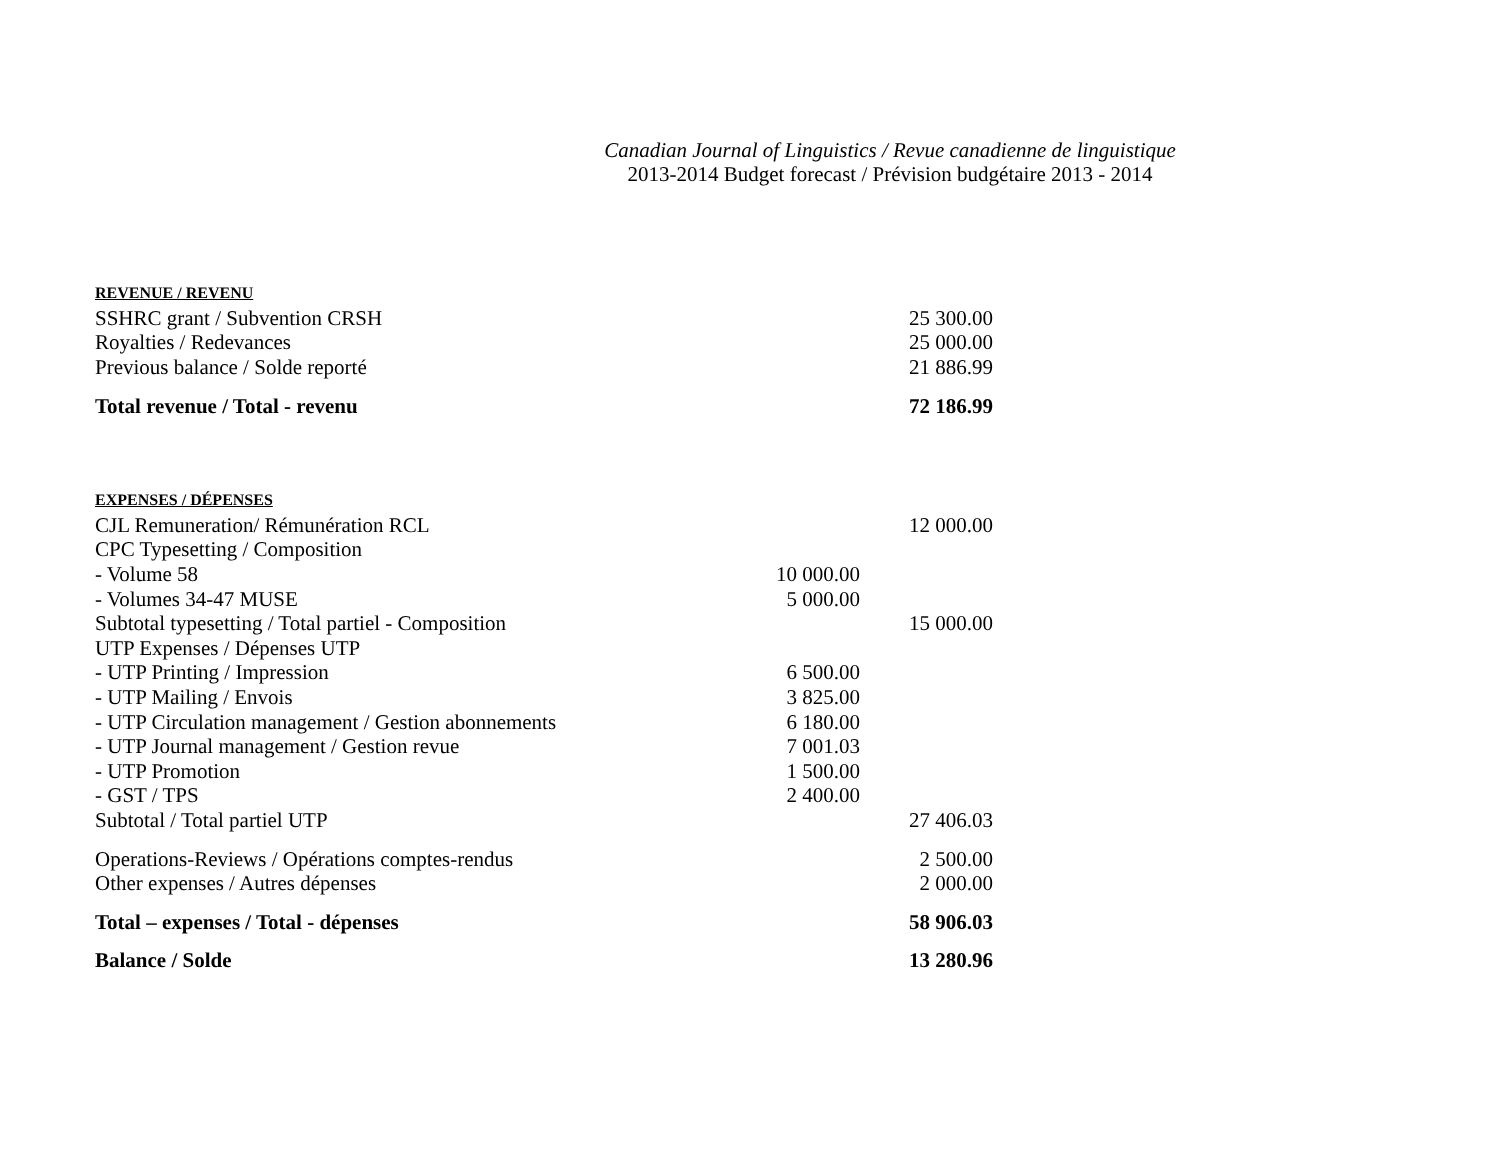Canadian Journal of Linguistics / Revue canadienne de linguistique
2013-2014 Budget forecast / Prévision budgétaire 2013 - 2014
| REVENUE / REVENU | | |
| SSHRC grant / Subvention CRSH | | 25 300.00 |
| Royalties / Redevances | | 25 000.00 |
| Previous balance / Solde reporté | | 21 886.99 |
| Total revenue / Total - revenu | | 72 186.99 |
| EXPENSES / DÉPENSES | | |
| CJL Remuneration/ Rémunération RCL | | 12 000.00 |
| CPC Typesetting / Composition | | |
| - Volume 58 | 10 000.00 | |
| - Volumes 34-47 MUSE | 5 000.00 | |
| Subtotal typesetting / Total partiel - Composition | | 15 000.00 |
| UTP Expenses / Dépenses UTP | | |
| - UTP Printing / Impression | 6 500.00 | |
| - UTP Mailing / Envois | 3 825.00 | |
| - UTP Circulation management / Gestion abonnements | 6 180.00 | |
| - UTP Journal management / Gestion revue | 7 001.03 | |
| - UTP Promotion | 1 500.00 | |
| - GST / TPS | 2 400.00 | |
| Subtotal / Total partiel UTP | | 27 406.03 |
| Operations-Reviews / Opérations comptes-rendus | | 2 500.00 |
| Other expenses / Autres dépenses | | 2 000.00 |
| Total – expenses / Total - dépenses | | 58 906.03 |
| Balance / Solde | | 13 280.96 |